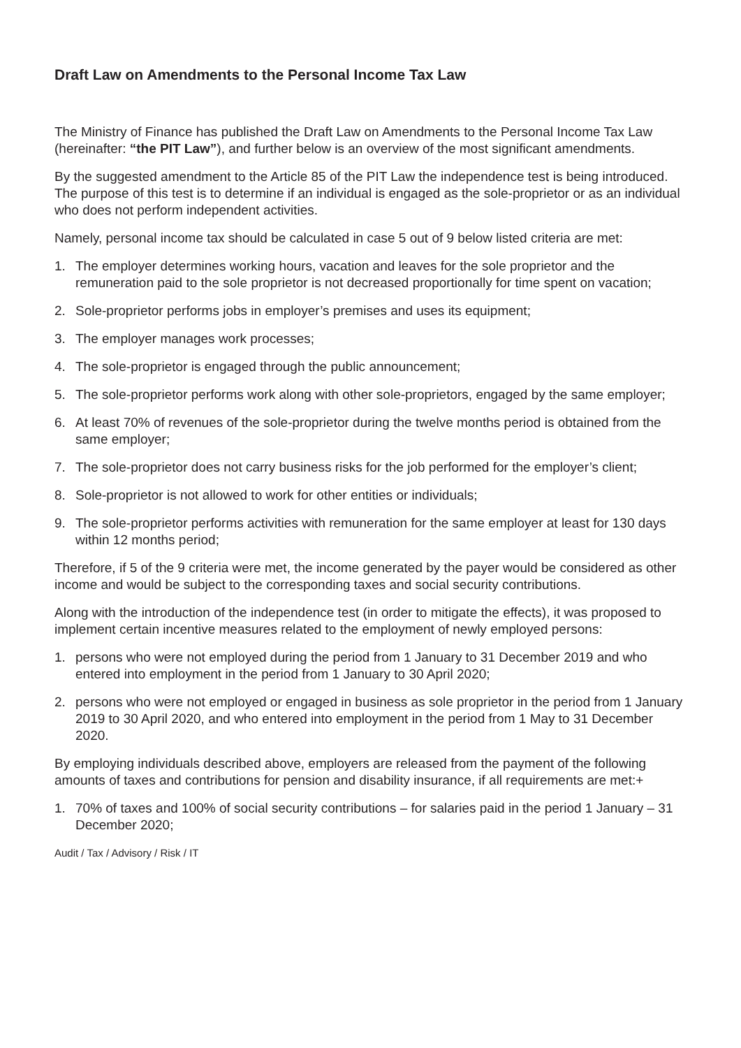Draft Law on Amendments to the Personal Income Tax Law
The Ministry of Finance has published the Draft Law on Amendments to the Personal Income Tax Law (hereinafter: “the PIT Law”), and further below is an overview of the most significant amendments.
By the suggested amendment to the Article 85 of the PIT Law the independence test is being introduced. The purpose of this test is to determine if an individual is engaged as the sole-proprietor or as an individual who does not perform independent activities.
Namely, personal income tax should be calculated in case 5 out of 9 below listed criteria are met:
1. The employer determines working hours, vacation and leaves for the sole proprietor and the remuneration paid to the sole proprietor is not decreased proportionally for time spent on vacation;
2. Sole-proprietor performs jobs in employer’s premises and uses its equipment;
3. The employer manages work processes;
4. The sole-proprietor is engaged through the public announcement;
5. The sole-proprietor performs work along with other sole-proprietors, engaged by the same employer;
6. At least 70% of revenues of the sole-proprietor during the twelve months period is obtained from the same employer;
7. The sole-proprietor does not carry business risks for the job performed for the employer’s client;
8. Sole-proprietor is not allowed to work for other entities or individuals;
9. The sole-proprietor performs activities with remuneration for the same employer at least for 130 days within 12 months period;
Therefore, if 5 of the 9 criteria were met, the income generated by the payer would be considered as other income and would be subject to the corresponding taxes and social security contributions.
Along with the introduction of the independence test (in order to mitigate the effects), it was proposed to implement certain incentive measures related to the employment of newly employed persons:
1. persons who were not employed during the period from 1 January to 31 December 2019 and who entered into employment in the period from 1 January to 30 April 2020;
2. persons who were not employed or engaged in business as sole proprietor in the period from 1 January 2019 to 30 April 2020, and who entered into employment in the period from 1 May to 31 December 2020.
By employing individuals described above, employers are released from the payment of the following amounts of taxes and contributions for pension and disability insurance, if all requirements are met:+
1. 70% of taxes and 100% of social security contributions – for salaries paid in the period 1 January – 31 December 2020;
Audit / Tax / Advisory / Risk / IT